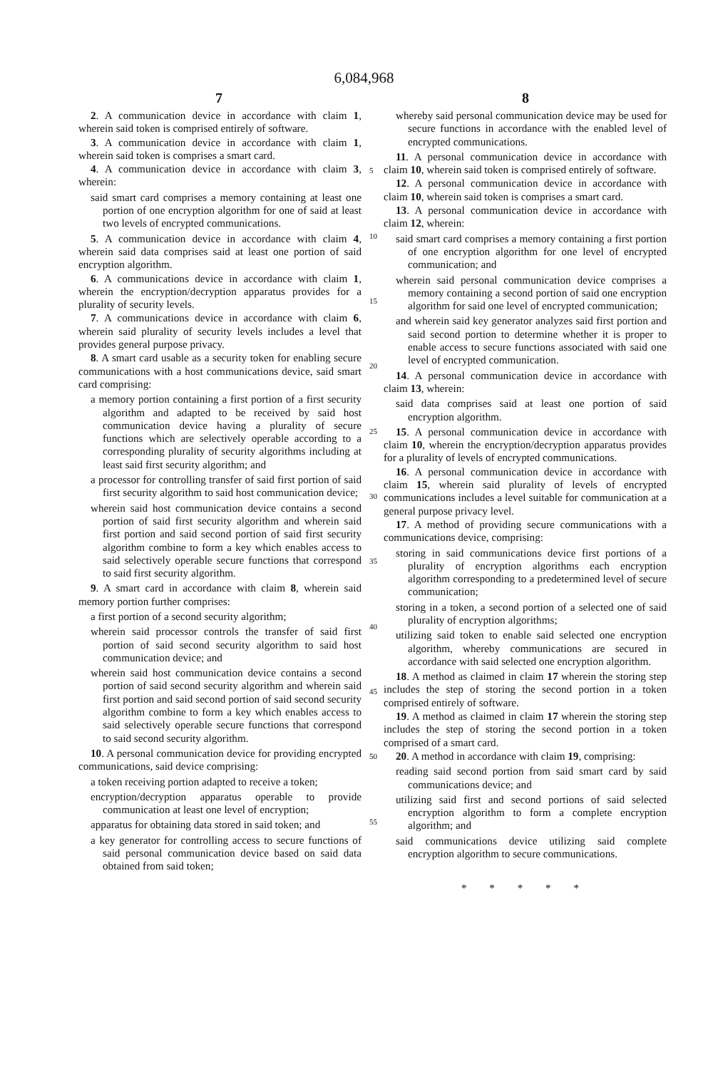6,084,968
7 8
2. A communication device in accordance with claim 1, wherein said token is comprised entirely of software.
3. A communication device in accordance with claim 1, wherein said token is comprises a smart card.
4. A communication device in accordance with claim 3, wherein:
said smart card comprises a memory containing at least one portion of one encryption algorithm for one of said at least two levels of encrypted communications.
5. A communication device in accordance with claim 4, wherein said data comprises said at least one portion of said encryption algorithm.
6. A communications device in accordance with claim 1, wherein the encryption/decryption apparatus provides for a plurality of security levels.
7. A communications device in accordance with claim 6, wherein said plurality of security levels includes a level that provides general purpose privacy.
8. A smart card usable as a security token for enabling secure communications with a host communications device, said smart card comprising:
a memory portion containing a first portion of a first security algorithm and adapted to be received by said host communication device having a plurality of secure functions which are selectively operable according to a corresponding plurality of security algorithms including at least said first security algorithm; and
a processor for controlling transfer of said first portion of said first security algorithm to said host communication device;
wherein said host communication device contains a second portion of said first security algorithm and wherein said first portion and said second portion of said first security algorithm combine to form a key which enables access to said selectively operable secure functions that correspond to said first security algorithm.
9. A smart card in accordance with claim 8, wherein said memory portion further comprises:
a first portion of a second security algorithm;
wherein said processor controls the transfer of said first portion of said second security algorithm to said host communication device; and
wherein said host communication device contains a second portion of said second security algorithm and wherein said first portion and said second portion of said second security algorithm combine to form a key which enables access to said selectively operable secure functions that correspond to said second security algorithm.
10. A personal communication device for providing encrypted communications, said device comprising:
a token receiving portion adapted to receive a token;
encryption/decryption apparatus operable to provide communication at least one level of encryption;
apparatus for obtaining data stored in said token; and
a key generator for controlling access to secure functions of said personal communication device based on said data obtained from said token;
5
10
15
20
25
30
35
40
45
50
55
whereby said personal communication device may be used for secure functions in accordance with the enabled level of encrypted communications.
11. A personal communication device in accordance with claim 10, wherein said token is comprised entirely of software.
12. A personal communication device in accordance with claim 10, wherein said token is comprises a smart card.
13. A personal communication device in accordance with claim 12, wherein:
said smart card comprises a memory containing a first portion of one encryption algorithm for one level of encrypted communication; and
wherein said personal communication device comprises a memory containing a second portion of said one encryption algorithm for said one level of encrypted communication;
and wherein said key generator analyzes said first portion and said second portion to determine whether it is proper to enable access to secure functions associated with said one level of encrypted communication.
14. A personal communication device in accordance with claim 13, wherein:
said data comprises said at least one portion of said encryption algorithm.
15. A personal communication device in accordance with claim 10, wherein the encryption/decryption apparatus provides for a plurality of levels of encrypted communications.
16. A personal communication device in accordance with claim 15, wherein said plurality of levels of encrypted communications includes a level suitable for communication at a general purpose privacy level.
17. A method of providing secure communications with a communications device, comprising:
storing in said communications device first portions of a plurality of encryption algorithms each encryption algorithm corresponding to a predetermined level of secure communication;
storing in a token, a second portion of a selected one of said plurality of encryption algorithms;
utilizing said token to enable said selected one encryption algorithm, whereby communications are secured in accordance with said selected one encryption algorithm.
18. A method as claimed in claim 17 wherein the storing step includes the step of storing the second portion in a token comprised entirely of software.
19. A method as claimed in claim 17 wherein the storing step includes the step of storing the second portion in a token comprised of a smart card.
20. A method in accordance with claim 19, comprising:
reading said second portion from said smart card by said communications device; and
utilizing said first and second portions of said selected encryption algorithm to form a complete encryption algorithm; and
said communications device utilizing said complete encryption algorithm to secure communications.
* * * * *